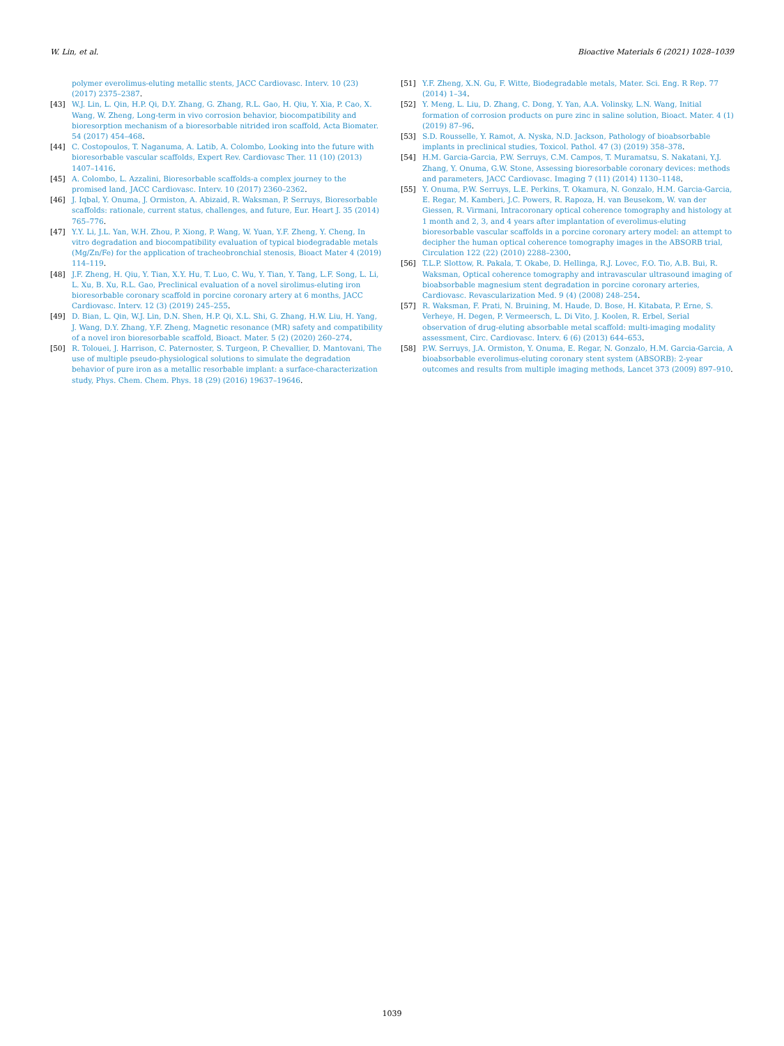W. Lin, et al. Bioactive Materials 6 (2021) 1028–1039
polymer everolimus-eluting metallic stents, JACC Cardiovasc. Interv. 10 (23) (2017) 2375–2387.
[43] W.J. Lin, L. Qin, H.P. Qi, D.Y. Zhang, G. Zhang, R.L. Gao, H. Qiu, Y. Xia, P. Cao, X. Wang, W. Zheng, Long-term in vivo corrosion behavior, biocompatibility and bioresorption mechanism of a bioresorbable nitrided iron scaffold, Acta Biomater. 54 (2017) 454–468.
[44] C. Costopoulos, T. Naganuma, A. Latib, A. Colombo, Looking into the future with bioresorbable vascular scaffolds, Expert Rev. Cardiovasc Ther. 11 (10) (2013) 1407–1416.
[45] A. Colombo, L. Azzalini, Bioresorbable scaffolds-a complex journey to the promised land, JACC Cardiovasc. Interv. 10 (2017) 2360–2362.
[46] J. Iqbal, Y. Onuma, J. Ormiston, A. Abizaid, R. Waksman, P. Serruys, Bioresorbable scaffolds: rationale, current status, challenges, and future, Eur. Heart J. 35 (2014) 765–776.
[47] Y.Y. Li, J.L. Yan, W.H. Zhou, P. Xiong, P. Wang, W. Yuan, Y.F. Zheng, Y. Cheng, In vitro degradation and biocompatibility evaluation of typical biodegradable metals (Mg/Zn/Fe) for the application of tracheobronchial stenosis, Bioact Mater 4 (2019) 114–119.
[48] J.F. Zheng, H. Qiu, Y. Tian, X.Y. Hu, T. Luo, C. Wu, Y. Tian, Y. Tang, L.F. Song, L. Li, L. Xu, B. Xu, R.L. Gao, Preclinical evaluation of a novel sirolimus-eluting iron bioresorbable coronary scaffold in porcine coronary artery at 6 months, JACC Cardiovasc. Interv. 12 (3) (2019) 245–255.
[49] D. Bian, L. Qin, W.J. Lin, D.N. Shen, H.P. Qi, X.L. Shi, G. Zhang, H.W. Liu, H. Yang, J. Wang, D.Y. Zhang, Y.F. Zheng, Magnetic resonance (MR) safety and compatibility of a novel iron bioresorbable scaffold, Bioact. Mater. 5 (2) (2020) 260–274.
[50] R. Tolouei, J. Harrison, C. Paternoster, S. Turgeon, P. Chevallier, D. Mantovani, The use of multiple pseudo-physiological solutions to simulate the degradation behavior of pure iron as a metallic resorbable implant: a surface-characterization study, Phys. Chem. Chem. Phys. 18 (29) (2016) 19637–19646.
[51] Y.F. Zheng, X.N. Gu, F. Witte, Biodegradable metals, Mater. Sci. Eng. R Rep. 77 (2014) 1–34.
[52] Y. Meng, L. Liu, D. Zhang, C. Dong, Y. Yan, A.A. Volinsky, L.N. Wang, Initial formation of corrosion products on pure zinc in saline solution, Bioact. Mater. 4 (1) (2019) 87–96.
[53] S.D. Rousselle, Y. Ramot, A. Nyska, N.D. Jackson, Pathology of bioabsorbable implants in preclinical studies, Toxicol. Pathol. 47 (3) (2019) 358–378.
[54] H.M. Garcia-Garcia, P.W. Serruys, C.M. Campos, T. Muramatsu, S. Nakatani, Y.J. Zhang, Y. Onuma, G.W. Stone, Assessing bioresorbable coronary devices: methods and parameters, JACC Cardiovasc. Imaging 7 (11) (2014) 1130–1148.
[55] Y. Onuma, P.W. Serruys, L.E. Perkins, T. Okamura, N. Gonzalo, H.M. Garcia-Garcia, E. Regar, M. Kamberi, J.C. Powers, R. Rapoza, H. van Beusekom, W. van der Giessen, R. Virmani, Intracoronary optical coherence tomography and histology at 1 month and 2, 3, and 4 years after implantation of everolimus-eluting bioresorbable vascular scaffolds in a porcine coronary artery model: an attempt to decipher the human optical coherence tomography images in the ABSORB trial, Circulation 122 (22) (2010) 2288–2300.
[56] T.L.P. Slottow, R. Pakala, T. Okabe, D. Hellinga, R.J. Lovec, F.O. Tio, A.B. Bui, R. Waksman, Optical coherence tomography and intravascular ultrasound imaging of bioabsorbable magnesium stent degradation in porcine coronary arteries, Cardiovasc. Revascularization Med. 9 (4) (2008) 248–254.
[57] R. Waksman, F. Prati, N. Bruining, M. Haude, D. Bose, H. Kitabata, P. Erne, S. Verheye, H. Degen, P. Vermeersch, L. Di Vito, J. Koolen, R. Erbel, Serial observation of drug-eluting absorbable metal scaffold: multi-imaging modality assessment, Circ. Cardiovasc. Interv. 6 (6) (2013) 644–653.
[58] P.W. Serruys, J.A. Ormiston, Y. Onuma, E. Regar, N. Gonzalo, H.M. Garcia-Garcia, A bioabsorbable everolimus-eluting coronary stent system (ABSORB): 2-year outcomes and results from multiple imaging methods, Lancet 373 (2009) 897–910.
1039